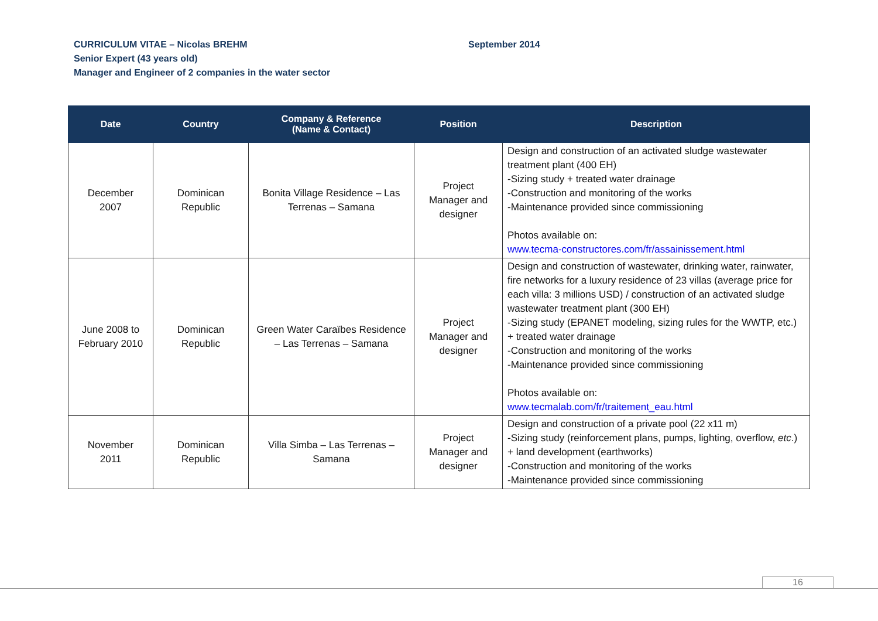CURRICULUM VITAE – Nicolas BREHM
Senior Expert (43 years old)
Manager and Engineer of 2 companies in the water sector
September 2014
| Date | Country | Company & Reference (Name & Contact) | Position | Description |
| --- | --- | --- | --- | --- |
| December 2007 | Dominican Republic | Bonita Village Residence – Las Terrenas – Samana | Project Manager and designer | Design and construction of an activated sludge wastewater treatment plant (400 EH) -Sizing study + treated water drainage -Construction and monitoring of the works -Maintenance provided since commissioning Photos available on: www.tecma-constructores.com/fr/assainissement.html |
| June 2008 to February 2010 | Dominican Republic | Green Water Caraïbes Residence – Las Terrenas – Samana | Project Manager and designer | Design and construction of wastewater, drinking water, rainwater, fire networks for a luxury residence of 23 villas (average price for each villa: 3 millions USD) / construction of an activated sludge wastewater treatment plant (300 EH) -Sizing study (EPANET modeling, sizing rules for the WWTP, etc.) + treated water drainage -Construction and monitoring of the works -Maintenance provided since commissioning Photos available on: www.tecmalab.com/fr/traitement_eau.html |
| November 2011 | Dominican Republic | Villa Simba – Las Terrenas – Samana | Project Manager and designer | Design and construction of a private pool (22 x11 m) -Sizing study (reinforcement plans, pumps, lighting, overflow, etc .) + land development (earthworks) -Construction and monitoring of the works -Maintenance provided since commissioning |
16